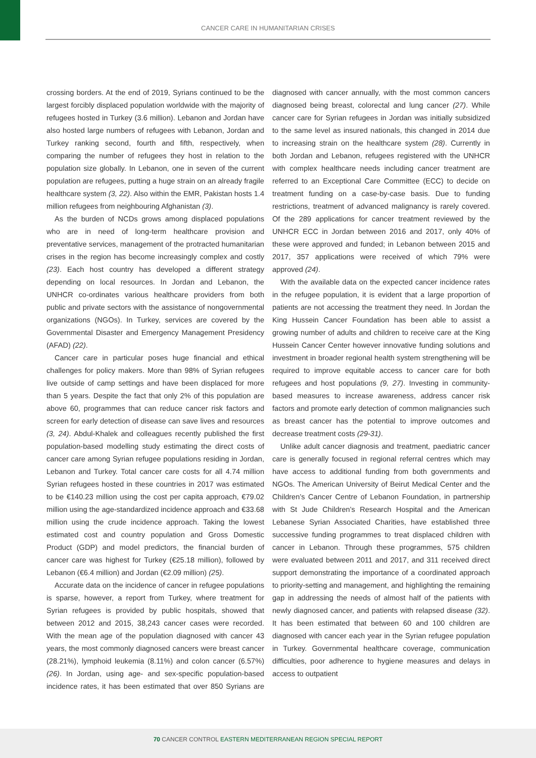CANCER CARE IN HUMANITARIAN CRISES
crossing borders. At the end of 2019, Syrians continued to be the largest forcibly displaced population worldwide with the majority of refugees hosted in Turkey (3.6 million). Lebanon and Jordan have also hosted large numbers of refugees with Lebanon, Jordan and Turkey ranking second, fourth and fifth, respectively, when comparing the number of refugees they host in relation to the population size globally. In Lebanon, one in seven of the current population are refugees, putting a huge strain on an already fragile healthcare system (3, 22). Also within the EMR, Pakistan hosts 1.4 million refugees from neighbouring Afghanistan (3).
As the burden of NCDs grows among displaced populations who are in need of long-term healthcare provision and preventative services, management of the protracted humanitarian crises in the region has become increasingly complex and costly (23). Each host country has developed a different strategy depending on local resources. In Jordan and Lebanon, the UNHCR co-ordinates various healthcare providers from both public and private sectors with the assistance of nongovernmental organizations (NGOs). In Turkey, services are covered by the Governmental Disaster and Emergency Management Presidency (AFAD) (22).
Cancer care in particular poses huge financial and ethical challenges for policy makers. More than 98% of Syrian refugees live outside of camp settings and have been displaced for more than 5 years. Despite the fact that only 2% of this population are above 60, programmes that can reduce cancer risk factors and screen for early detection of disease can save lives and resources (3, 24). Abdul-Khalek and colleagues recently published the first population-based modelling study estimating the direct costs of cancer care among Syrian refugee populations residing in Jordan, Lebanon and Turkey. Total cancer care costs for all 4.74 million Syrian refugees hosted in these countries in 2017 was estimated to be €140.23 million using the cost per capita approach, €79.02 million using the age-standardized incidence approach and €33.68 million using the crude incidence approach. Taking the lowest estimated cost and country population and Gross Domestic Product (GDP) and model predictors, the financial burden of cancer care was highest for Turkey (€25.18 million), followed by Lebanon (€6.4 million) and Jordan (€2.09 million) (25).
Accurate data on the incidence of cancer in refugee populations is sparse, however, a report from Turkey, where treatment for Syrian refugees is provided by public hospitals, showed that between 2012 and 2015, 38,243 cancer cases were recorded. With the mean age of the population diagnosed with cancer 43 years, the most commonly diagnosed cancers were breast cancer (28.21%), lymphoid leukemia (8.11%) and colon cancer (6.57%) (26). In Jordan, using age- and sex-specific population-based incidence rates, it has been estimated that over 850 Syrians are diagnosed with cancer annually, with the most common cancers diagnosed being breast, colorectal and lung cancer (27). While cancer care for Syrian refugees in Jordan was initially subsidized to the same level as insured nationals, this changed in 2014 due to increasing strain on the healthcare system (28). Currently in both Jordan and Lebanon, refugees registered with the UNHCR with complex healthcare needs including cancer treatment are referred to an Exceptional Care Committee (ECC) to decide on treatment funding on a case-by-case basis. Due to funding restrictions, treatment of advanced malignancy is rarely covered. Of the 289 applications for cancer treatment reviewed by the UNHCR ECC in Jordan between 2016 and 2017, only 40% of these were approved and funded; in Lebanon between 2015 and 2017, 357 applications were received of which 79% were approved (24).
With the available data on the expected cancer incidence rates in the refugee population, it is evident that a large proportion of patients are not accessing the treatment they need. In Jordan the King Hussein Cancer Foundation has been able to assist a growing number of adults and children to receive care at the King Hussein Cancer Center however innovative funding solutions and investment in broader regional health system strengthening will be required to improve equitable access to cancer care for both refugees and host populations (9, 27). Investing in community-based measures to increase awareness, address cancer risk factors and promote early detection of common malignancies such as breast cancer has the potential to improve outcomes and decrease treatment costs (29-31).
Unlike adult cancer diagnosis and treatment, paediatric cancer care is generally focused in regional referral centres which may have access to additional funding from both governments and NGOs. The American University of Beirut Medical Center and the Children’s Cancer Centre of Lebanon Foundation, in partnership with St Jude Children’s Research Hospital and the American Lebanese Syrian Associated Charities, have established three successive funding programmes to treat displaced children with cancer in Lebanon. Through these programmes, 575 children were evaluated between 2011 and 2017, and 311 received direct support demonstrating the importance of a coordinated approach to priority-setting and management, and highlighting the remaining gap in addressing the needs of almost half of the patients with newly diagnosed cancer, and patients with relapsed disease (32). It has been estimated that between 60 and 100 children are diagnosed with cancer each year in the Syrian refugee population in Turkey. Governmental healthcare coverage, communication difficulties, poor adherence to hygiene measures and delays in access to outpatient
70 CANCER CONTROL EASTERN MEDITERRANEAN REGION SPECIAL REPORT